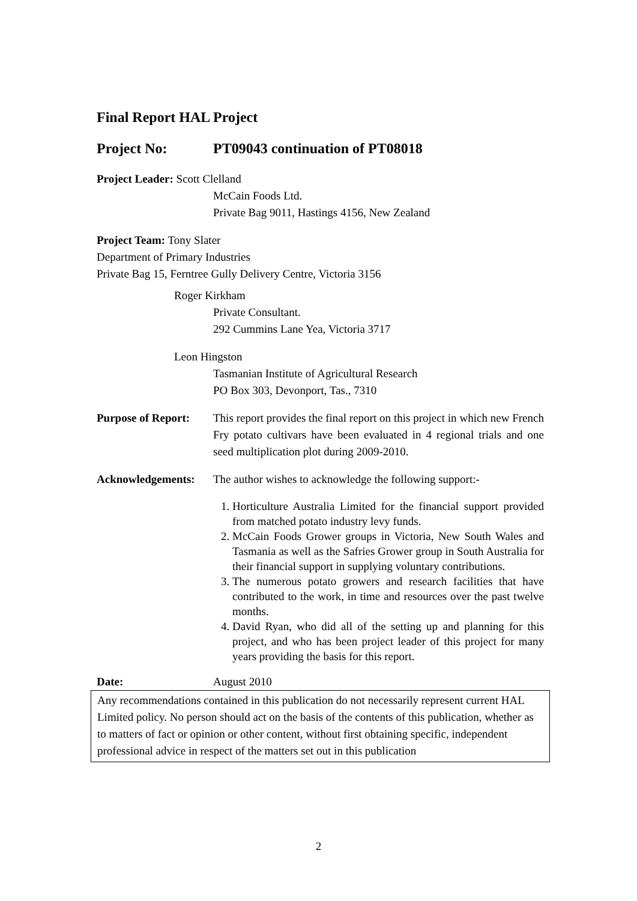Final Report HAL Project
Project No: PT09043 continuation of PT08018
Project Leader: Scott Clelland
McCain Foods Ltd.
Private Bag 9011, Hastings 4156, New Zealand
Project Team: Tony Slater
Department of Primary Industries
Private Bag 15, Ferntree Gully Delivery Centre, Victoria 3156
Roger Kirkham
Private Consultant.
292 Cummins Lane Yea, Victoria 3717
Leon Hingston
Tasmanian Institute of Agricultural Research
PO Box 303, Devonport, Tas., 7310
Purpose of Report:
This report provides the final report on this project in which new French Fry potato cultivars have been evaluated in 4 regional trials and one seed multiplication plot during 2009-2010.
Acknowledgements: The author wishes to acknowledge the following support:-
1. Horticulture Australia Limited for the financial support provided from matched potato industry levy funds.
2. McCain Foods Grower groups in Victoria, New South Wales and Tasmania as well as the Safries Grower group in South Australia for their financial support in supplying voluntary contributions.
3. The numerous potato growers and research facilities that have contributed to the work, in time and resources over the past twelve months.
4. David Ryan, who did all of the setting up and planning for this project, and who has been project leader of this project for many years providing the basis for this report.
Date: August 2010
Any recommendations contained in this publication do not necessarily represent current HAL Limited policy. No person should act on the basis of the contents of this publication, whether as to matters of fact or opinion or other content, without first obtaining specific, independent professional advice in respect of the matters set out in this publication
2